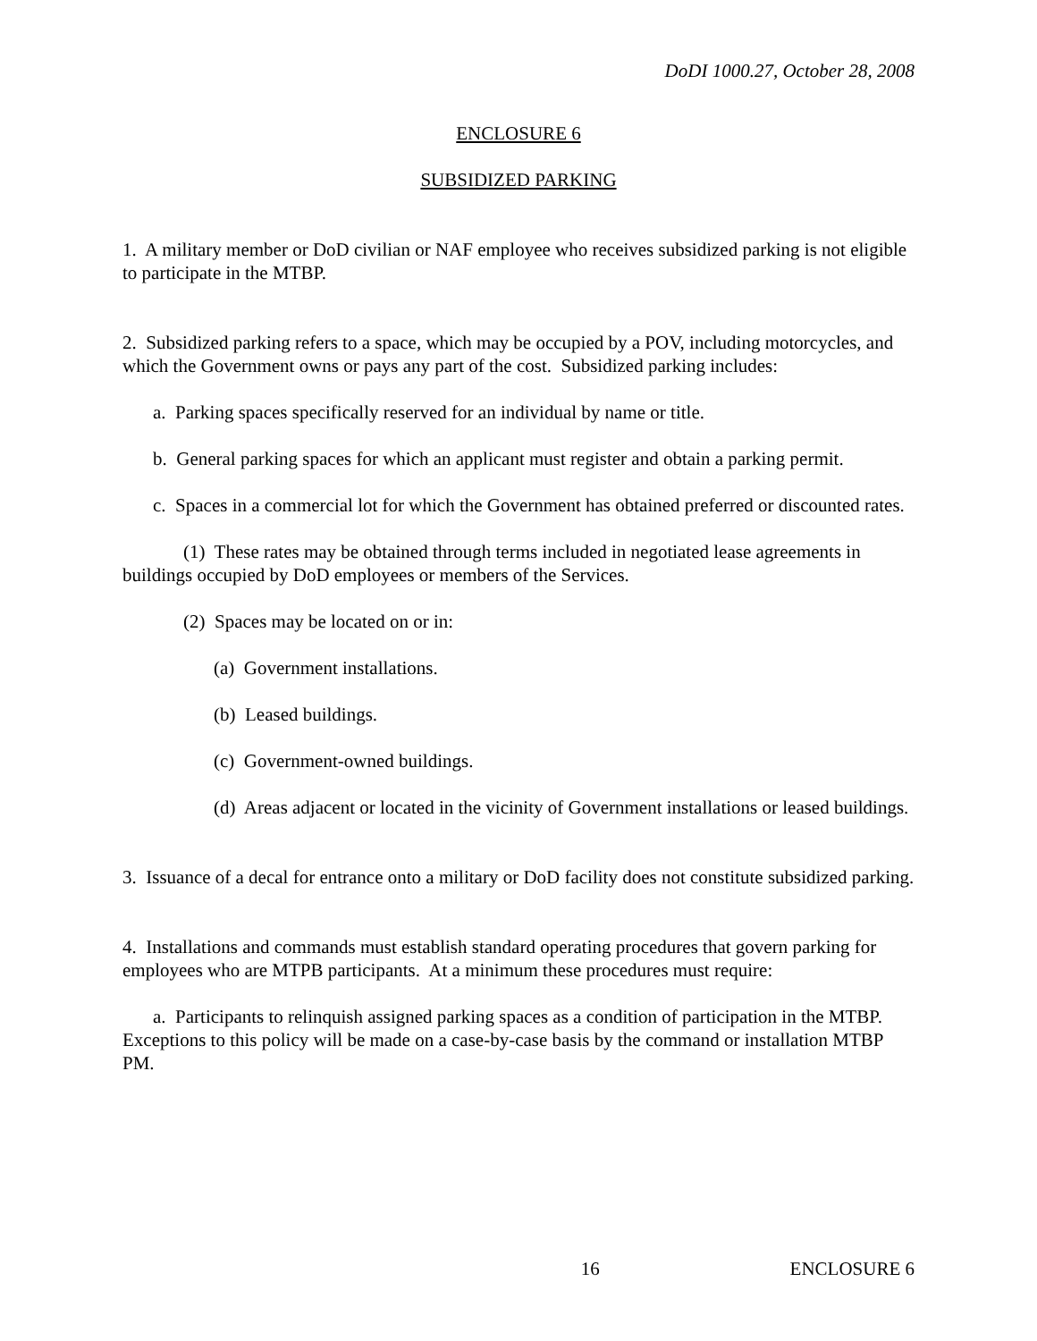DoDI 1000.27, October 28, 2008
ENCLOSURE 6
SUBSIDIZED PARKING
1. A military member or DoD civilian or NAF employee who receives subsidized parking is not eligible to participate in the MTBP.
2. Subsidized parking refers to a space, which may be occupied by a POV, including motorcycles, and which the Government owns or pays any part of the cost. Subsidized parking includes:
a. Parking spaces specifically reserved for an individual by name or title.
b. General parking spaces for which an applicant must register and obtain a parking permit.
c. Spaces in a commercial lot for which the Government has obtained preferred or discounted rates.
(1) These rates may be obtained through terms included in negotiated lease agreements in buildings occupied by DoD employees or members of the Services.
(2) Spaces may be located on or in:
(a) Government installations.
(b) Leased buildings.
(c) Government-owned buildings.
(d) Areas adjacent or located in the vicinity of Government installations or leased buildings.
3. Issuance of a decal for entrance onto a military or DoD facility does not constitute subsidized parking.
4. Installations and commands must establish standard operating procedures that govern parking for employees who are MTPB participants. At a minimum these procedures must require:
a. Participants to relinquish assigned parking spaces as a condition of participation in the MTBP. Exceptions to this policy will be made on a case-by-case basis by the command or installation MTBP PM.
16 ENCLOSURE 6